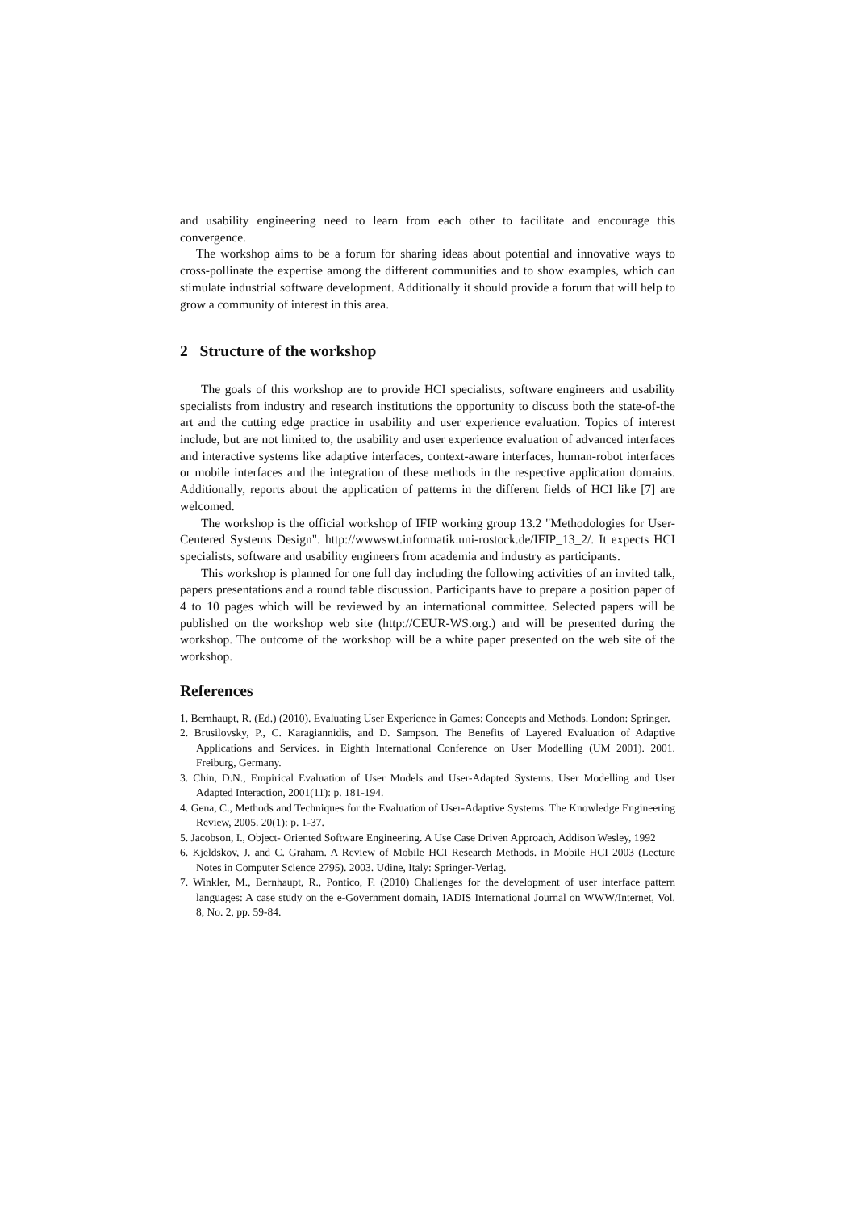and usability engineering need to learn from each other to facilitate and encourage this convergence.
The workshop aims to be a forum for sharing ideas about potential and innovative ways to cross-pollinate the expertise among the different communities and to show examples, which can stimulate industrial software development. Additionally it should provide a forum that will help to grow a community of interest in this area.
2 Structure of the workshop
The goals of this workshop are to provide HCI specialists, software engineers and usability specialists from industry and research institutions the opportunity to discuss both the state-of-the art and the cutting edge practice in usability and user experience evaluation. Topics of interest include, but are not limited to, the usability and user experience evaluation of advanced interfaces and interactive systems like adaptive interfaces, context-aware interfaces, human-robot interfaces or mobile interfaces and the integration of these methods in the respective application domains. Additionally, reports about the application of patterns in the different fields of HCI like [7] are welcomed.
The workshop is the official workshop of IFIP working group 13.2 "Methodologies for User-Centered Systems Design". http://wwwswt.informatik.uni-rostock.de/IFIP_13_2/. It expects HCI specialists, software and usability engineers from academia and industry as participants.
This workshop is planned for one full day including the following activities of an invited talk, papers presentations and a round table discussion. Participants have to prepare a position paper of 4 to 10 pages which will be reviewed by an international committee. Selected papers will be published on the workshop web site (http://CEUR-WS.org.) and will be presented during the workshop. The outcome of the workshop will be a white paper presented on the web site of the workshop.
References
1. Bernhaupt, R. (Ed.) (2010). Evaluating User Experience in Games: Concepts and Methods. London: Springer.
2. Brusilovsky, P., C. Karagiannidis, and D. Sampson. The Benefits of Layered Evaluation of Adaptive Applications and Services. in Eighth International Conference on User Modelling (UM 2001). 2001. Freiburg, Germany.
3. Chin, D.N., Empirical Evaluation of User Models and User-Adapted Systems. User Modelling and User Adapted Interaction, 2001(11): p. 181-194.
4. Gena, C., Methods and Techniques for the Evaluation of User-Adaptive Systems. The Knowledge Engineering Review, 2005. 20(1): p. 1-37.
5. Jacobson, I., Object- Oriented Software Engineering. A Use Case Driven Approach, Addison Wesley, 1992
6. Kjeldskov, J. and C. Graham. A Review of Mobile HCI Research Methods. in Mobile HCI 2003 (Lecture Notes in Computer Science 2795). 2003. Udine, Italy: Springer-Verlag.
7. Winkler, M., Bernhaupt, R., Pontico, F. (2010) Challenges for the development of user interface pattern languages: A case study on the e-Government domain, IADIS International Journal on WWW/Internet, Vol. 8, No. 2, pp. 59-84.